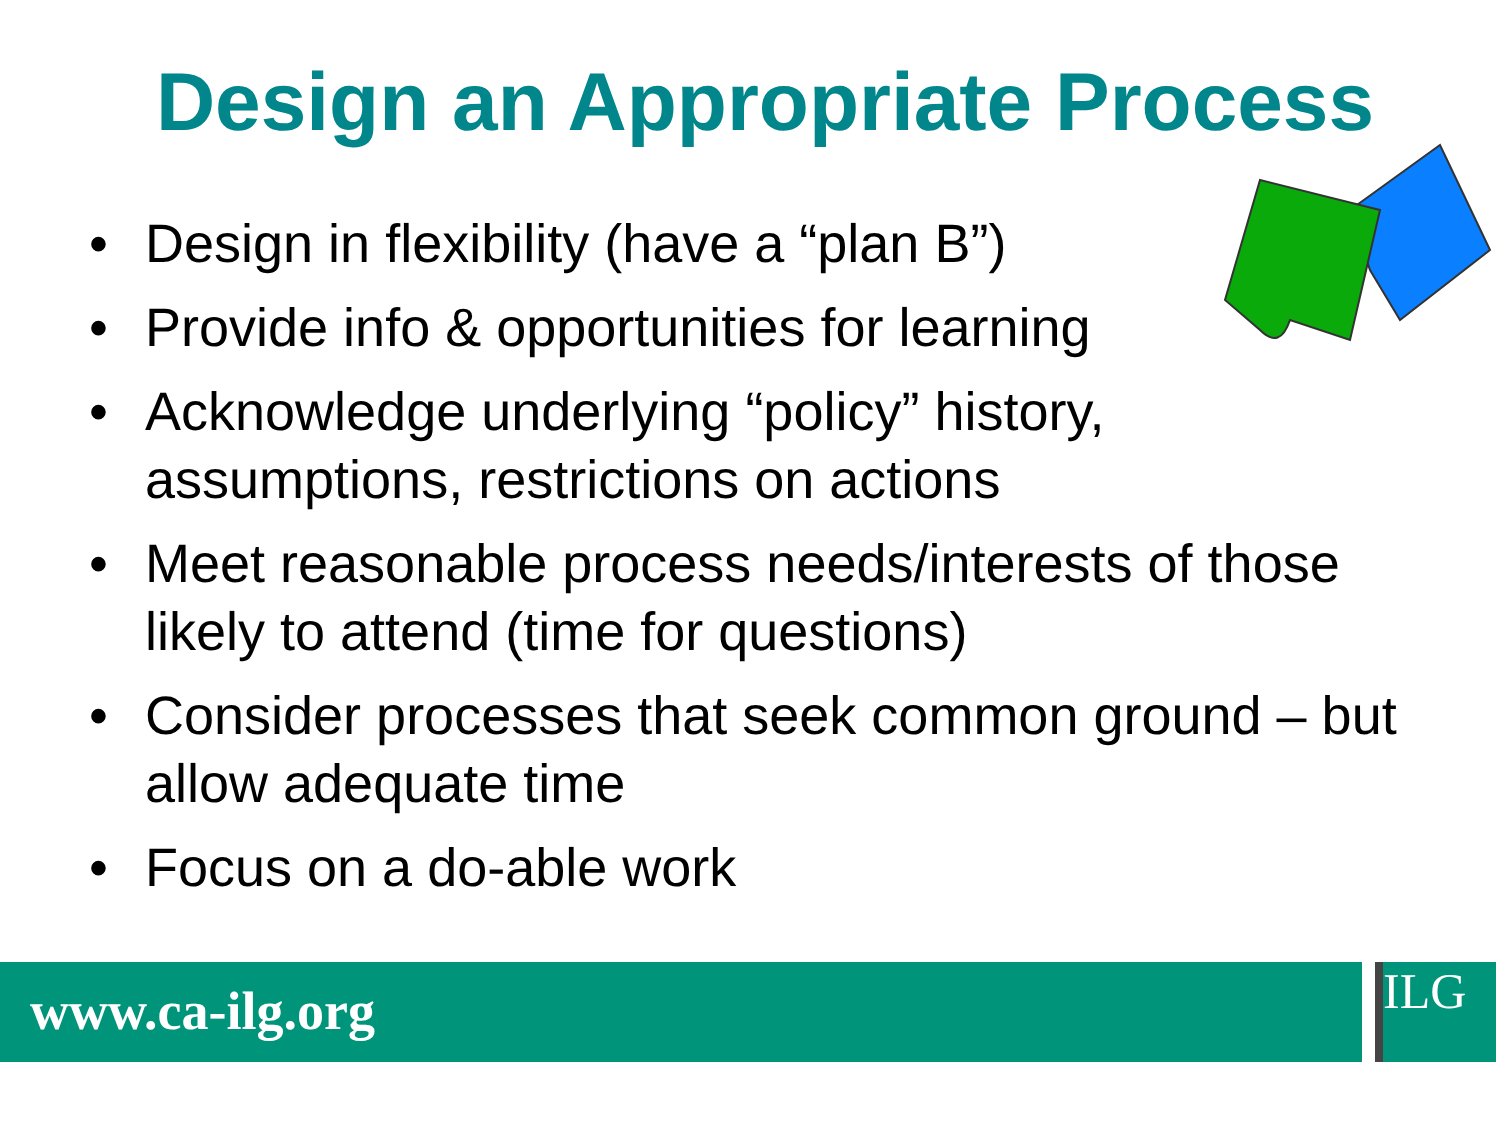Design an Appropriate Process
• Design in flexibility (have a “plan B”)
• Provide info & opportunities for learning
• Acknowledge underlying “policy” history, assumptions, restrictions on actions
• Meet reasonable process needs/interests of those likely to attend (time for questions)
• Consider processes that seek common ground – but allow adequate time
• Focus on a do-able work
www.ca-ilg.org ILG